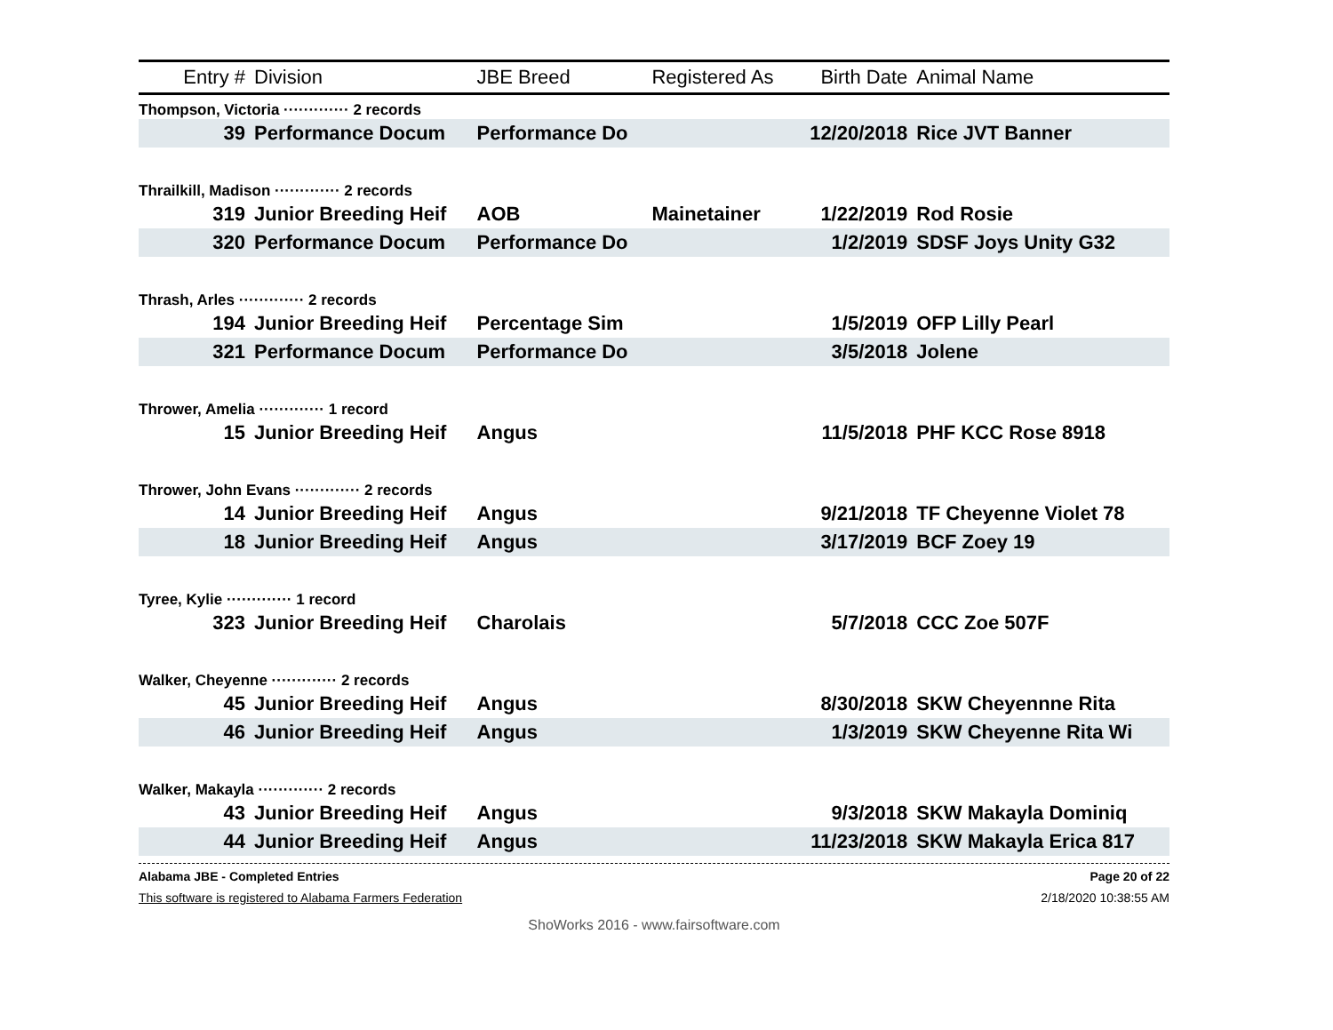| Entry # | Division | JBE Breed | Registered As | Birth Date | Animal Name |
| --- | --- | --- | --- | --- | --- |
| Thompson, Victoria ············· 2 records | | | | | |
| 39 | Performance Docum | Performance Do | | 12/20/2018 | Rice JVT Banner |
| Thrailkill, Madison ············· 2 records | | | | | |
| 319 | Junior Breeding Heif | AOB | Mainetainer | 1/22/2019 | Rod Rosie |
| 320 | Performance Docum | Performance Do | | 1/2/2019 | SDSF Joys Unity G32 |
| Thrash, Arles ············· 2 records | | | | | |
| 194 | Junior Breeding Heif | Percentage Sim | | 1/5/2019 | OFP Lilly Pearl |
| 321 | Performance Docum | Performance Do | | 3/5/2018 | Jolene |
| Thrower, Amelia ············· 1 record | | | | | |
| 15 | Junior Breeding Heif | Angus | | 11/5/2018 | PHF KCC Rose 8918 |
| Thrower, John Evans ············· 2 records | | | | | |
| 14 | Junior Breeding Heif | Angus | | 9/21/2018 | TF Cheyenne Violet 78 |
| 18 | Junior Breeding Heif | Angus | | 3/17/2019 | BCF Zoey 19 |
| Tyree, Kylie ············· 1 record | | | | | |
| 323 | Junior Breeding Heif | Charolais | | 5/7/2018 | CCC Zoe 507F |
| Walker, Cheyenne ············· 2 records | | | | | |
| 45 | Junior Breeding Heif | Angus | | 8/30/2018 | SKW Cheyennne Rita |
| 46 | Junior Breeding Heif | Angus | | 1/3/2019 | SKW Cheyenne Rita Wi |
| Walker, Makayla ············· 2 records | | | | | |
| 43 | Junior Breeding Heif | Angus | | 9/3/2018 | SKW Makayla Dominiq |
| 44 | Junior Breeding Heif | Angus | | 11/23/2018 | SKW Makayla Erica 817 |
Alabama JBE - Completed Entries Page 20 of 22
This software is registered to Alabama Farmers Federation 2/18/2020 10:38:55 AM
ShoWorks 2016 - www.fairsoftware.com